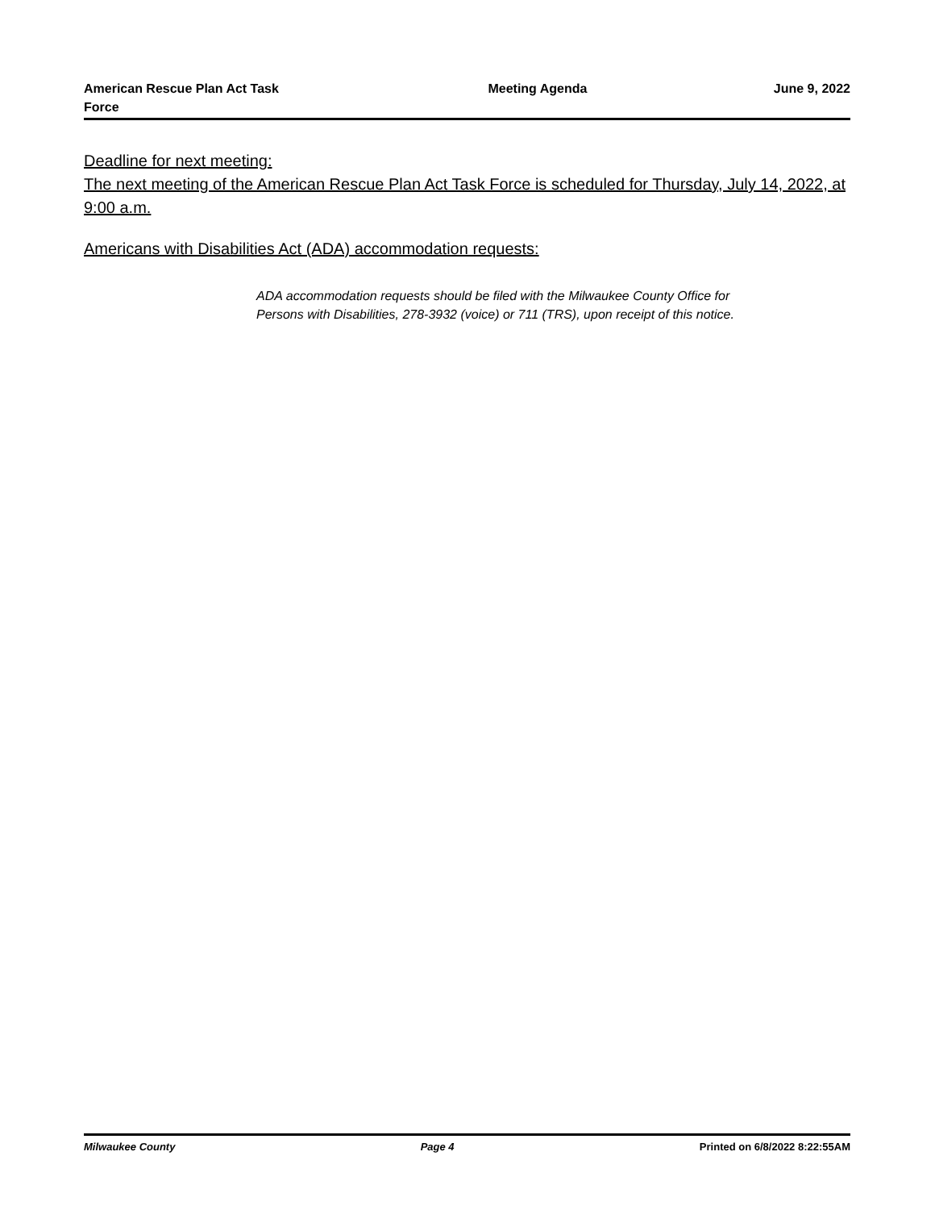American Rescue Plan Act Task Force
Meeting Agenda June 9, 2022
Deadline for next meeting:
The next meeting of the American Rescue Plan Act Task Force is scheduled for Thursday, July 14, 2022, at 9:00 a.m.
Americans with Disabilities Act (ADA) accommodation requests:
ADA accommodation requests should be filed with the Milwaukee County Office for
Persons with Disabilities, 278-3932 (voice) or 711 (TRS), upon receipt of this notice.
Milwaukee County Page 4 Printed on 6/8/2022 8:22:55AM